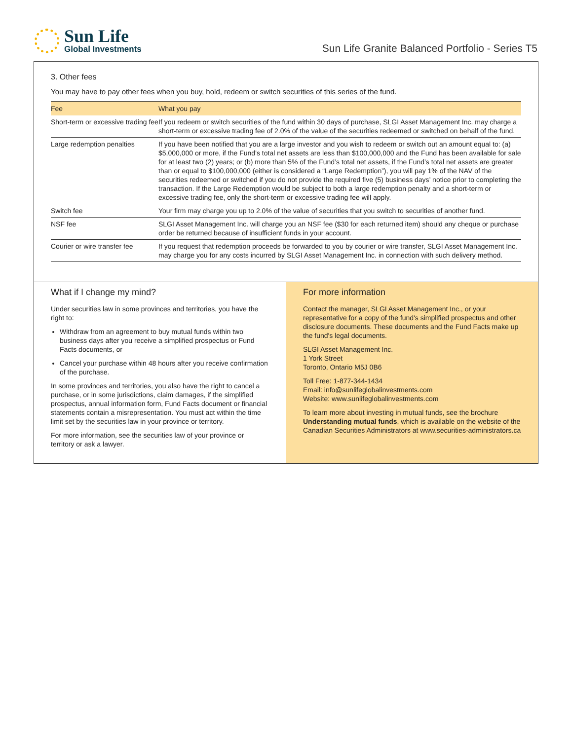Sun Life
Global Investments
Sun Life Granite Balanced Portfolio - Series T5
3. Other fees
You may have to pay other fees when you buy, hold, redeem or switch securities of this series of the fund.
| Fee | What you pay |
| --- | --- |
| Short-term or excessive trading fee | If you redeem or switch securities of the fund within 30 days of purchase, SLGI Asset Management Inc. may charge a short-term or excessive trading fee of 2.0% of the value of the securities redeemed or switched on behalf of the fund. |
| Large redemption penalties | If you have been notified that you are a large investor and you wish to redeem or switch out an amount equal to: (a) $5,000,000 or more, if the Fund’s total net assets are less than $100,000,000 and the Fund has been available for sale for at least two (2) years; or (b) more than 5% of the Fund’s total net assets, if the Fund’s total net assets are greater than or equal to $100,000,000 (either is considered a “Large Redemption”), you will pay 1% of the NAV of the securities redeemed or switched if you do not provide the required five (5) business days’ notice prior to completing the transaction. If the Large Redemption would be subject to both a large redemption penalty and a short-term or excessive trading fee, only the short-term or excessive trading fee will apply. |
| Switch fee | Your firm may charge you up to 2.0% of the value of securities that you switch to securities of another fund. |
| NSF fee | SLGI Asset Management Inc. will charge you an NSF fee ($30 for each returned item) should any cheque or purchase order be returned because of insufficient funds in your account. |
| Courier or wire transfer fee | If you request that redemption proceeds be forwarded to you by courier or wire transfer, SLGI Asset Management Inc. may charge you for any costs incurred by SLGI Asset Management Inc. in connection with such delivery method. |
What if I change my mind?
Under securities law in some provinces and territories, you have the right to:
Withdraw from an agreement to buy mutual funds within two business days after you receive a simplified prospectus or Fund Facts documents, or
Cancel your purchase within 48 hours after you receive confirmation of the purchase.
In some provinces and territories, you also have the right to cancel a purchase, or in some jurisdictions, claim damages, if the simplified prospectus, annual information form, Fund Facts document or financial statements contain a misrepresentation. You must act within the time limit set by the securities law in your province or territory.
For more information, see the securities law of your province or territory or ask a lawyer.
For more information
Contact the manager, SLGI Asset Management Inc., or your representative for a copy of the fund's simplified prospectus and other disclosure documents. These documents and the Fund Facts make up the fund's legal documents.
SLGI Asset Management Inc.
1 York Street
Toronto, Ontario M5J 0B6
Toll Free: 1-877-344-1434
Email: info@sunlifeglobalinvestments.com
Website: www.sunlifeglobalinvestments.com
To learn more about investing in mutual funds, see the brochure Understanding mutual funds, which is available on the website of the Canadian Securities Administrators at www.securities-administrators.ca